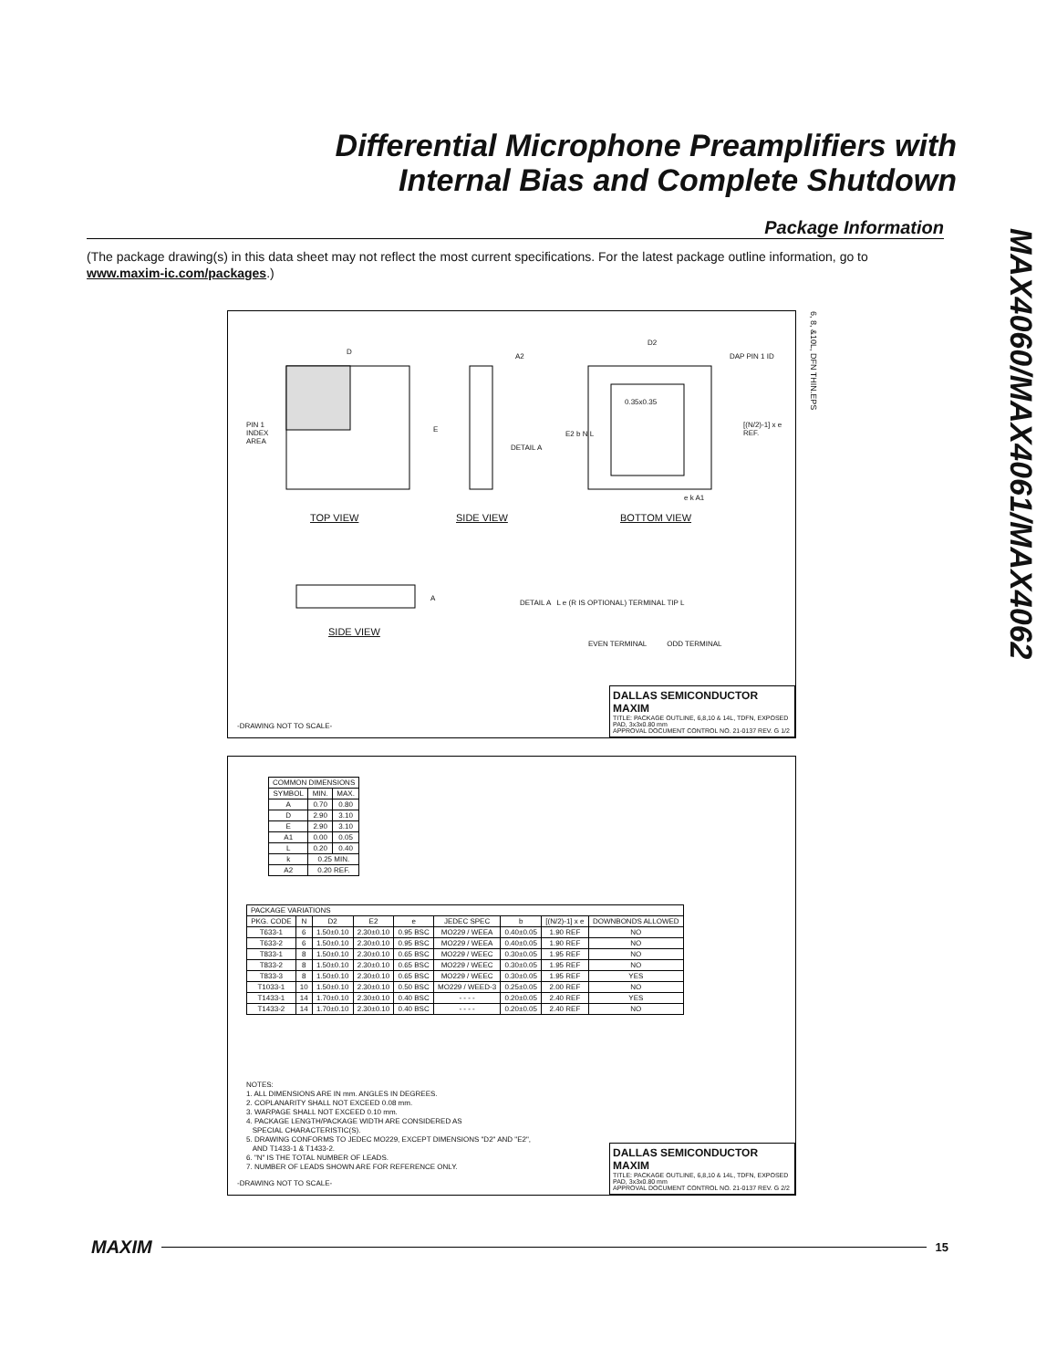Differential Microphone Preamplifiers with
Internal Bias and Complete Shutdown
MAX4060/MAX4061/MAX4062
Package Information
(The package drawing(s) in this data sheet may not reflect the most current specifications. For the latest package outline information, go to www.maxim-ic.com/packages.)
D
PIN 1
INDEX
AREA
E
A2
D2
DAP PIN 1 ID
0.35x0.35
E2 b N L
DETAIL A
[(N/2)-1] x e REF.
e k A1
TOP VIEW SIDE VIEW BOTTOM VIEW
A
SIDE VIEW
DETAIL A L e (R IS OPTIONAL) TERMINAL TIP L
EVEN TERMINAL ODD TERMINAL
6, 8, &10L, DFN THIN.EPS
-DRAWING NOT TO SCALE-
DALLAS SEMICONDUCTOR MAXIM
TITLE: PACKAGE OUTLINE, 6,8,10 & 14L, TDFN, EXPOSED PAD, 3x3x0.80 mm
APPROVAL DOCUMENT CONTROL NO. 21-0137 REV. G 1/2
| COMMON DIMENSIONS | | |
| SYMBOL | MIN. | MAX. |
| A | 0.70 | 0.80 |
| D | 2.90 | 3.10 |
| E | 2.90 | 3.10 |
| A1 | 0.00 | 0.05 |
| L | 0.20 | 0.40 |
| k | 0.25 MIN. | |
| A2 | 0.20 REF. | |
| PACKAGE VARIATIONS | | | | | | | | |
| PKG. CODE | N | D2 | E2 | e | JEDEC SPEC | b | [(N/2)-1] x e | DOWNBONDS ALLOWED |
| T633-1 | 6 | 1.50±0.10 | 2.30±0.10 | 0.95 BSC | MO229 / WEEA | 0.40±0.05 | 1.90 REF | NO |
| T633-2 | 6 | 1.50±0.10 | 2.30±0.10 | 0.95 BSC | MO229 / WEEA | 0.40±0.05 | 1.90 REF | NO |
| T833-1 | 8 | 1.50±0.10 | 2.30±0.10 | 0.65 BSC | MO229 / WEEC | 0.30±0.05 | 1.95 REF | NO |
| T833-2 | 8 | 1.50±0.10 | 2.30±0.10 | 0.65 BSC | MO229 / WEEC | 0.30±0.05 | 1.95 REF | NO |
| T833-3 | 8 | 1.50±0.10 | 2.30±0.10 | 0.65 BSC | MO229 / WEEC | 0.30±0.05 | 1.95 REF | YES |
| T1033-1 | 10 | 1.50±0.10 | 2.30±0.10 | 0.50 BSC | MO229 / WEED-3 | 0.25±0.05 | 2.00 REF | NO |
| T1433-1 | 14 | 1.70±0.10 | 2.30±0.10 | 0.40 BSC | - - - - | 0.20±0.05 | 2.40 REF | YES |
| T1433-2 | 14 | 1.70±0.10 | 2.30±0.10 | 0.40 BSC | - - - - | 0.20±0.05 | 2.40 REF | NO |
NOTES:
1. ALL DIMENSIONS ARE IN mm. ANGLES IN DEGREES.
2. COPLANARITY SHALL NOT EXCEED 0.08 mm.
3. WARPAGE SHALL NOT EXCEED 0.10 mm.
4. PACKAGE LENGTH/PACKAGE WIDTH ARE CONSIDERED AS
SPECIAL CHARACTERISTIC(S).
5. DRAWING CONFORMS TO JEDEC MO229, EXCEPT DIMENSIONS "D2" AND "E2",
AND T1433-1 & T1433-2.
6. "N" IS THE TOTAL NUMBER OF LEADS.
7. NUMBER OF LEADS SHOWN ARE FOR REFERENCE ONLY.
-DRAWING NOT TO SCALE-
DALLAS SEMICONDUCTOR MAXIM
TITLE: PACKAGE OUTLINE, 6,8,10 & 14L, TDFN, EXPOSED PAD, 3x3x0.80 mm
APPROVAL DOCUMENT CONTROL NO. 21-0137 REV. G 2/2
MAXIM
15